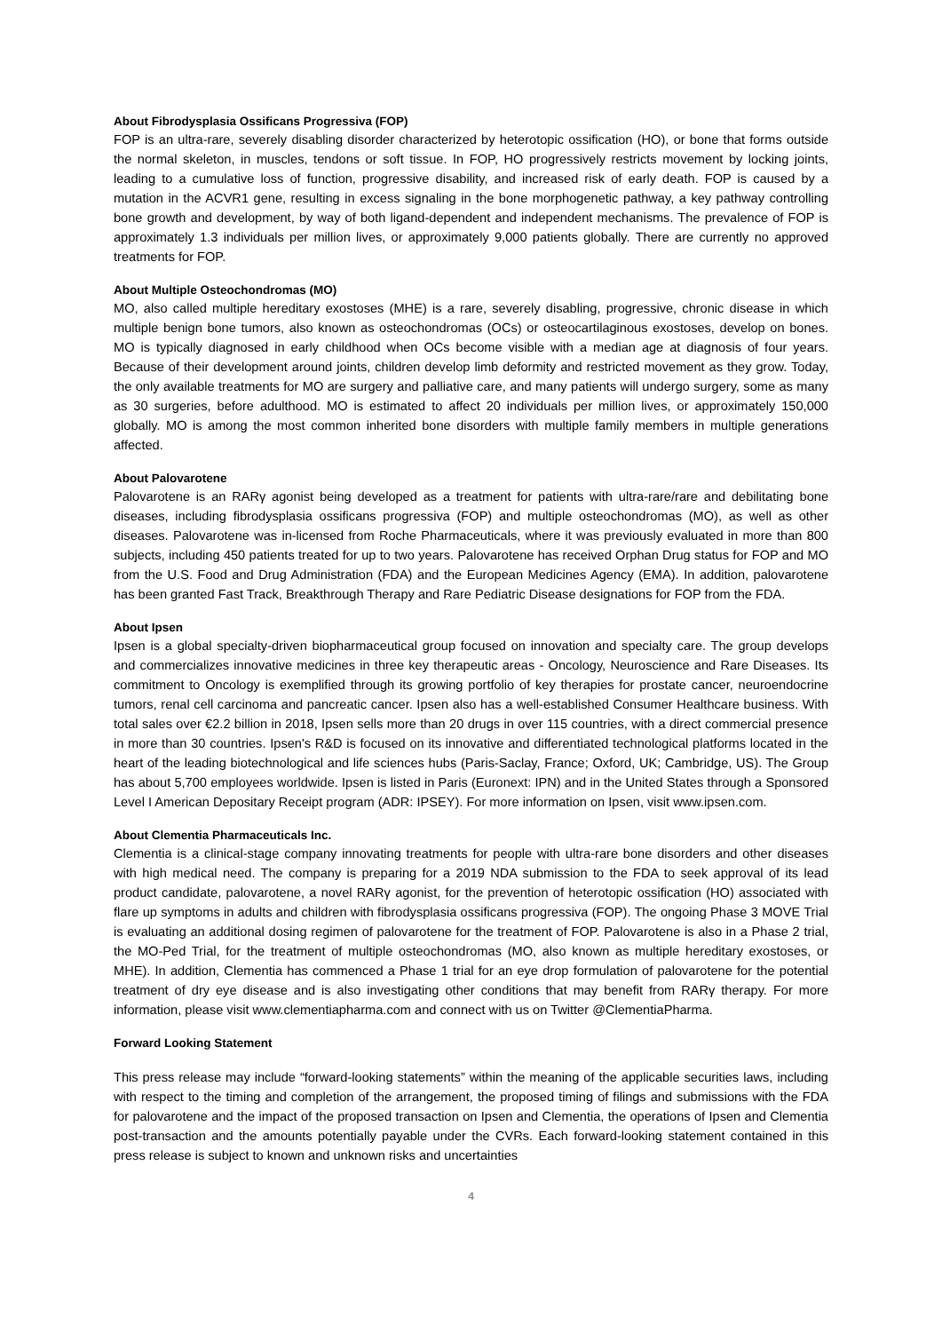About Fibrodysplasia Ossificans Progressiva (FOP)
FOP is an ultra-rare, severely disabling disorder characterized by heterotopic ossification (HO), or bone that forms outside the normal skeleton, in muscles, tendons or soft tissue. In FOP, HO progressively restricts movement by locking joints, leading to a cumulative loss of function, progressive disability, and increased risk of early death. FOP is caused by a mutation in the ACVR1 gene, resulting in excess signaling in the bone morphogenetic pathway, a key pathway controlling bone growth and development, by way of both ligand-dependent and independent mechanisms. The prevalence of FOP is approximately 1.3 individuals per million lives, or approximately 9,000 patients globally. There are currently no approved treatments for FOP.
About Multiple Osteochondromas (MO)
MO, also called multiple hereditary exostoses (MHE) is a rare, severely disabling, progressive, chronic disease in which multiple benign bone tumors, also known as osteochondromas (OCs) or osteocartilaginous exostoses, develop on bones. MO is typically diagnosed in early childhood when OCs become visible with a median age at diagnosis of four years. Because of their development around joints, children develop limb deformity and restricted movement as they grow. Today, the only available treatments for MO are surgery and palliative care, and many patients will undergo surgery, some as many as 30 surgeries, before adulthood. MO is estimated to affect 20 individuals per million lives, or approximately 150,000 globally. MO is among the most common inherited bone disorders with multiple family members in multiple generations affected.
About Palovarotene
Palovarotene is an RARγ agonist being developed as a treatment for patients with ultra-rare/rare and debilitating bone diseases, including fibrodysplasia ossificans progressiva (FOP) and multiple osteochondromas (MO), as well as other diseases. Palovarotene was in-licensed from Roche Pharmaceuticals, where it was previously evaluated in more than 800 subjects, including 450 patients treated for up to two years. Palovarotene has received Orphan Drug status for FOP and MO from the U.S. Food and Drug Administration (FDA) and the European Medicines Agency (EMA). In addition, palovarotene has been granted Fast Track, Breakthrough Therapy and Rare Pediatric Disease designations for FOP from the FDA.
About Ipsen
Ipsen is a global specialty-driven biopharmaceutical group focused on innovation and specialty care. The group develops and commercializes innovative medicines in three key therapeutic areas - Oncology, Neuroscience and Rare Diseases. Its commitment to Oncology is exemplified through its growing portfolio of key therapies for prostate cancer, neuroendocrine tumors, renal cell carcinoma and pancreatic cancer. Ipsen also has a well-established Consumer Healthcare business. With total sales over €2.2 billion in 2018, Ipsen sells more than 20 drugs in over 115 countries, with a direct commercial presence in more than 30 countries. Ipsen's R&D is focused on its innovative and differentiated technological platforms located in the heart of the leading biotechnological and life sciences hubs (Paris-Saclay, France; Oxford, UK; Cambridge, US). The Group has about 5,700 employees worldwide. Ipsen is listed in Paris (Euronext: IPN) and in the United States through a Sponsored Level I American Depositary Receipt program (ADR: IPSEY). For more information on Ipsen, visit www.ipsen.com.
About Clementia Pharmaceuticals Inc.
Clementia is a clinical-stage company innovating treatments for people with ultra-rare bone disorders and other diseases with high medical need. The company is preparing for a 2019 NDA submission to the FDA to seek approval of its lead product candidate, palovarotene, a novel RARγ agonist, for the prevention of heterotopic ossification (HO) associated with flare up symptoms in adults and children with fibrodysplasia ossificans progressiva (FOP). The ongoing Phase 3 MOVE Trial is evaluating an additional dosing regimen of palovarotene for the treatment of FOP. Palovarotene is also in a Phase 2 trial, the MO-Ped Trial, for the treatment of multiple osteochondromas (MO, also known as multiple hereditary exostoses, or MHE). In addition, Clementia has commenced a Phase 1 trial for an eye drop formulation of palovarotene for the potential treatment of dry eye disease and is also investigating other conditions that may benefit from RARγ therapy. For more information, please visit www.clementiapharma.com and connect with us on Twitter @ClementiaPharma.
Forward Looking Statement
This press release may include “forward-looking statements” within the meaning of the applicable securities laws, including with respect to the timing and completion of the arrangement, the proposed timing of filings and submissions with the FDA for palovarotene and the impact of the proposed transaction on Ipsen and Clementia, the operations of Ipsen and Clementia post-transaction and the amounts potentially payable under the CVRs. Each forward-looking statement contained in this press release is subject to known and unknown risks and uncertainties
4